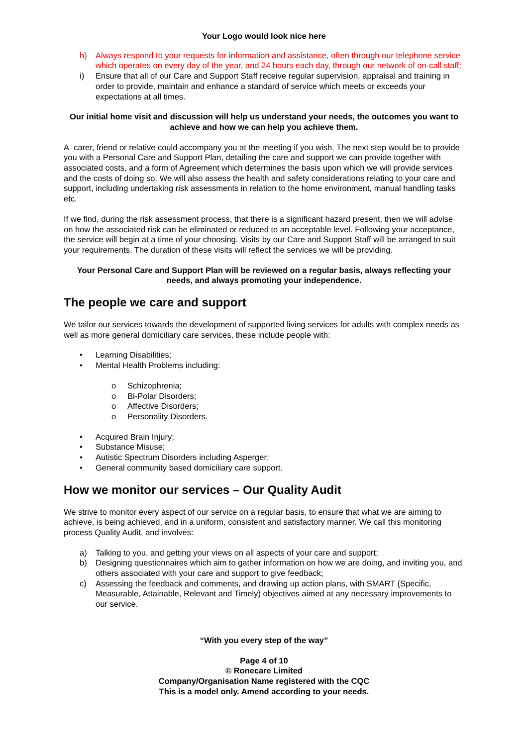Your Logo would look nice here
h) Always respond to your requests for information and assistance, often through our telephone service which operates on every day of the year, and 24 hours each day, through our network of on-call staff;
i) Ensure that all of our Care and Support Staff receive regular supervision, appraisal and training in order to provide, maintain and enhance a standard of service which meets or exceeds your expectations at all times.
Our initial home visit and discussion will help us understand your needs, the outcomes you want to achieve and how we can help you achieve them.
A carer, friend or relative could accompany you at the meeting if you wish. The next step would be to provide you with a Personal Care and Support Plan, detailing the care and support we can provide together with associated costs, and a form of Agreement which determines the basis upon which we will provide services and the costs of doing so. We will also assess the health and safety considerations relating to your care and support, including undertaking risk assessments in relation to the home environment, manual handling tasks etc.
If we find, during the risk assessment process, that there is a significant hazard present, then we will advise on how the associated risk can be eliminated or reduced to an acceptable level. Following your acceptance, the service will begin at a time of your choosing. Visits by our Care and Support Staff will be arranged to suit your requirements. The duration of these visits will reflect the services we will be providing.
Your Personal Care and Support Plan will be reviewed on a regular basis, always reflecting your needs, and always promoting your independence.
The people we care and support
We tailor our services towards the development of supported living services for adults with complex needs as well as more general domiciliary care services, these include people with:
• Learning Disabilities;
• Mental Health Problems including:
o Schizophrenia;
o Bi-Polar Disorders;
o Affective Disorders;
o Personality Disorders.
• Acquired Brain Injury;
• Substance Misuse;
• Autistic Spectrum Disorders including Asperger;
• General community based domiciliary care support.
How we monitor our services – Our Quality Audit
We strive to monitor every aspect of our service on a regular basis, to ensure that what we are aiming to achieve, is being achieved, and in a uniform, consistent and satisfactory manner. We call this monitoring process Quality Audit, and involves:
a) Talking to you, and getting your views on all aspects of your care and support;
b) Designing questionnaires which aim to gather information on how we are doing, and inviting you, and others associated with your care and support to give feedback;
c) Assessing the feedback and comments, and drawing up action plans, with SMART (Specific, Measurable, Attainable, Relevant and Timely) objectives aimed at any necessary improvements to our service.
“With you every step of the way”
Page 4 of 10
© Ronecare Limited
Company/Organisation Name registered with the CQC
This is a model only. Amend according to your needs.